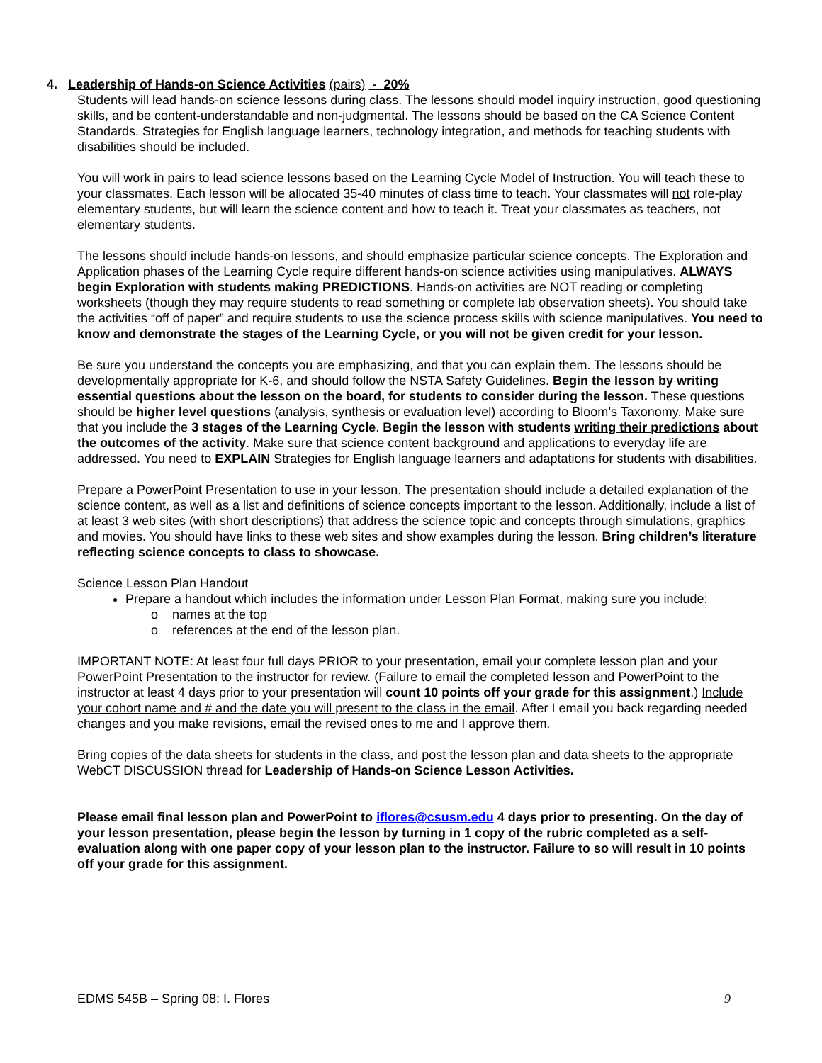4. Leadership of Hands-on Science Activities (pairs) - 20%
Students will lead hands-on science lessons during class. The lessons should model inquiry instruction, good questioning skills, and be content-understandable and non-judgmental. The lessons should be based on the CA Science Content Standards. Strategies for English language learners, technology integration, and methods for teaching students with disabilities should be included.
You will work in pairs to lead science lessons based on the Learning Cycle Model of Instruction. You will teach these to your classmates. Each lesson will be allocated 35-40 minutes of class time to teach. Your classmates will not role-play elementary students, but will learn the science content and how to teach it. Treat your classmates as teachers, not elementary students.
The lessons should include hands-on lessons, and should emphasize particular science concepts. The Exploration and Application phases of the Learning Cycle require different hands-on science activities using manipulatives. ALWAYS begin Exploration with students making PREDICTIONS. Hands-on activities are NOT reading or completing worksheets (though they may require students to read something or complete lab observation sheets). You should take the activities “off of paper” and require students to use the science process skills with science manipulatives. You need to know and demonstrate the stages of the Learning Cycle, or you will not be given credit for your lesson.
Be sure you understand the concepts you are emphasizing, and that you can explain them. The lessons should be developmentally appropriate for K-6, and should follow the NSTA Safety Guidelines. Begin the lesson by writing essential questions about the lesson on the board, for students to consider during the lesson. These questions should be higher level questions (analysis, synthesis or evaluation level) according to Bloom’s Taxonomy. Make sure that you include the 3 stages of the Learning Cycle. Begin the lesson with students writing their predictions about the outcomes of the activity. Make sure that science content background and applications to everyday life are addressed. You need to EXPLAIN Strategies for English language learners and adaptations for students with disabilities.
Prepare a PowerPoint Presentation to use in your lesson. The presentation should include a detailed explanation of the science content, as well as a list and definitions of science concepts important to the lesson. Additionally, include a list of at least 3 web sites (with short descriptions) that address the science topic and concepts through simulations, graphics and movies. You should have links to these web sites and show examples during the lesson. Bring children’s literature reflecting science concepts to class to showcase.
Science Lesson Plan Handout
Prepare a handout which includes the information under Lesson Plan Format, making sure you include:
o names at the top
o references at the end of the lesson plan.
IMPORTANT NOTE: At least four full days PRIOR to your presentation, email your complete lesson plan and your PowerPoint Presentation to the instructor for review. (Failure to email the completed lesson and PowerPoint to the instructor at least 4 days prior to your presentation will count 10 points off your grade for this assignment.) Include your cohort name and # and the date you will present to the class in the email. After I email you back regarding needed changes and you make revisions, email the revised ones to me and I approve them.
Bring copies of the data sheets for students in the class, and post the lesson plan and data sheets to the appropriate WebCT DISCUSSION thread for Leadership of Hands-on Science Lesson Activities.
Please email final lesson plan and PowerPoint to iflores@csusm.edu 4 days prior to presenting. On the day of your lesson presentation, please begin the lesson by turning in 1 copy of the rubric completed as a self-evaluation along with one paper copy of your lesson plan to the instructor. Failure to so will result in 10 points off your grade for this assignment.
EDMS 545B – Spring 08: I. Flores 9